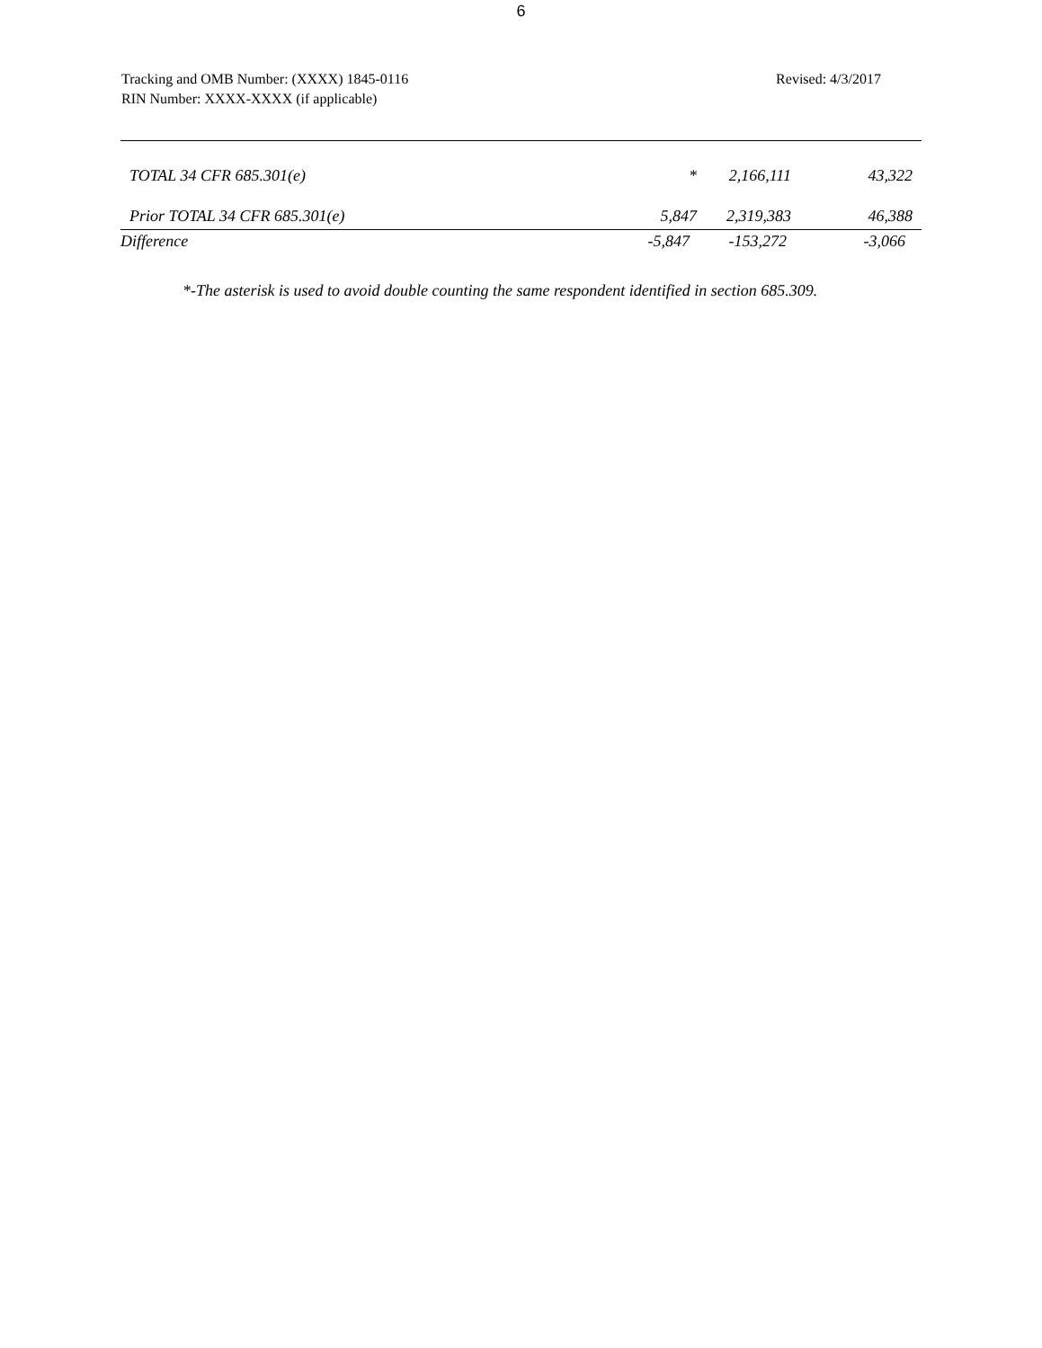6
Tracking and OMB Number: (XXXX) 1845-0116
RIN Number: XXXX-XXXX (if applicable)
Revised: 4/3/2017
| TOTAL 34 CFR 685.301(e) | * | 2,166,111 | 43,322 |
| Prior TOTAL 34 CFR 685.301(e) | 5,847 | 2,319,383 | 46,388 |
| Difference | -5,847 | -153,272 | -3,066 |
*-The asterisk is used to avoid double counting the same respondent identified in section 685.309.